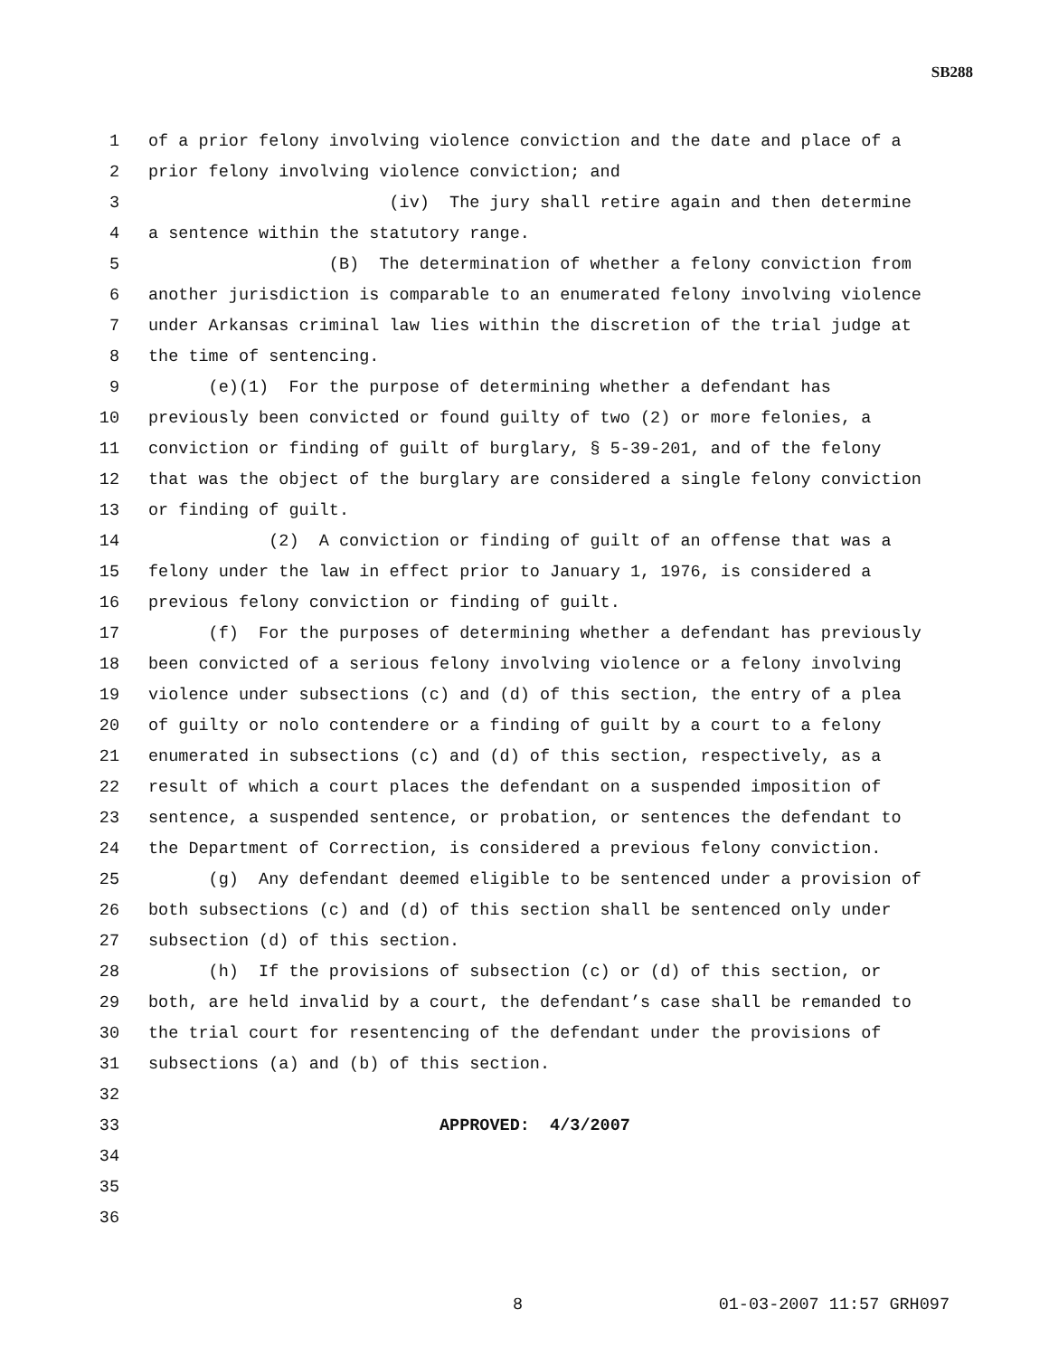SB288
1 of a prior felony involving violence conviction and the date and place of a
2 prior felony involving violence conviction; and
3 (iv) The jury shall retire again and then determine
4 a sentence within the statutory range.
5 (B) The determination of whether a felony conviction from
6 another jurisdiction is comparable to an enumerated felony involving violence
7 under Arkansas criminal law lies within the discretion of the trial judge at
8 the time of sentencing.
9 (e)(1) For the purpose of determining whether a defendant has
10 previously been convicted or found guilty of two (2) or more felonies, a
11 conviction or finding of guilt of burglary, § 5-39-201, and of the felony
12 that was the object of the burglary are considered a single felony conviction
13 or finding of guilt.
14 (2) A conviction or finding of guilt of an offense that was a
15 felony under the law in effect prior to January 1, 1976, is considered a
16 previous felony conviction or finding of guilt.
17 (f) For the purposes of determining whether a defendant has previously
18 been convicted of a serious felony involving violence or a felony involving
19 violence under subsections (c) and (d) of this section, the entry of a plea
20 of guilty or nolo contendere or a finding of guilt by a court to a felony
21 enumerated in subsections (c) and (d) of this section, respectively, as a
22 result of which a court places the defendant on a suspended imposition of
23 sentence, a suspended sentence, or probation, or sentences the defendant to
24 the Department of Correction, is considered a previous felony conviction.
25 (g) Any defendant deemed eligible to be sentenced under a provision of
26 both subsections (c) and (d) of this section shall be sentenced only under
27 subsection (d) of this section.
28 (h) If the provisions of subsection (c) or (d) of this section, or
29 both, are held invalid by a court, the defendant’s case shall be remanded to
30 the trial court for resentencing of the defendant under the provisions of
31 subsections (a) and (b) of this section.
32
33 APPROVED: 4/3/2007
34
35
36
8 01-03-2007 11:57 GRH097